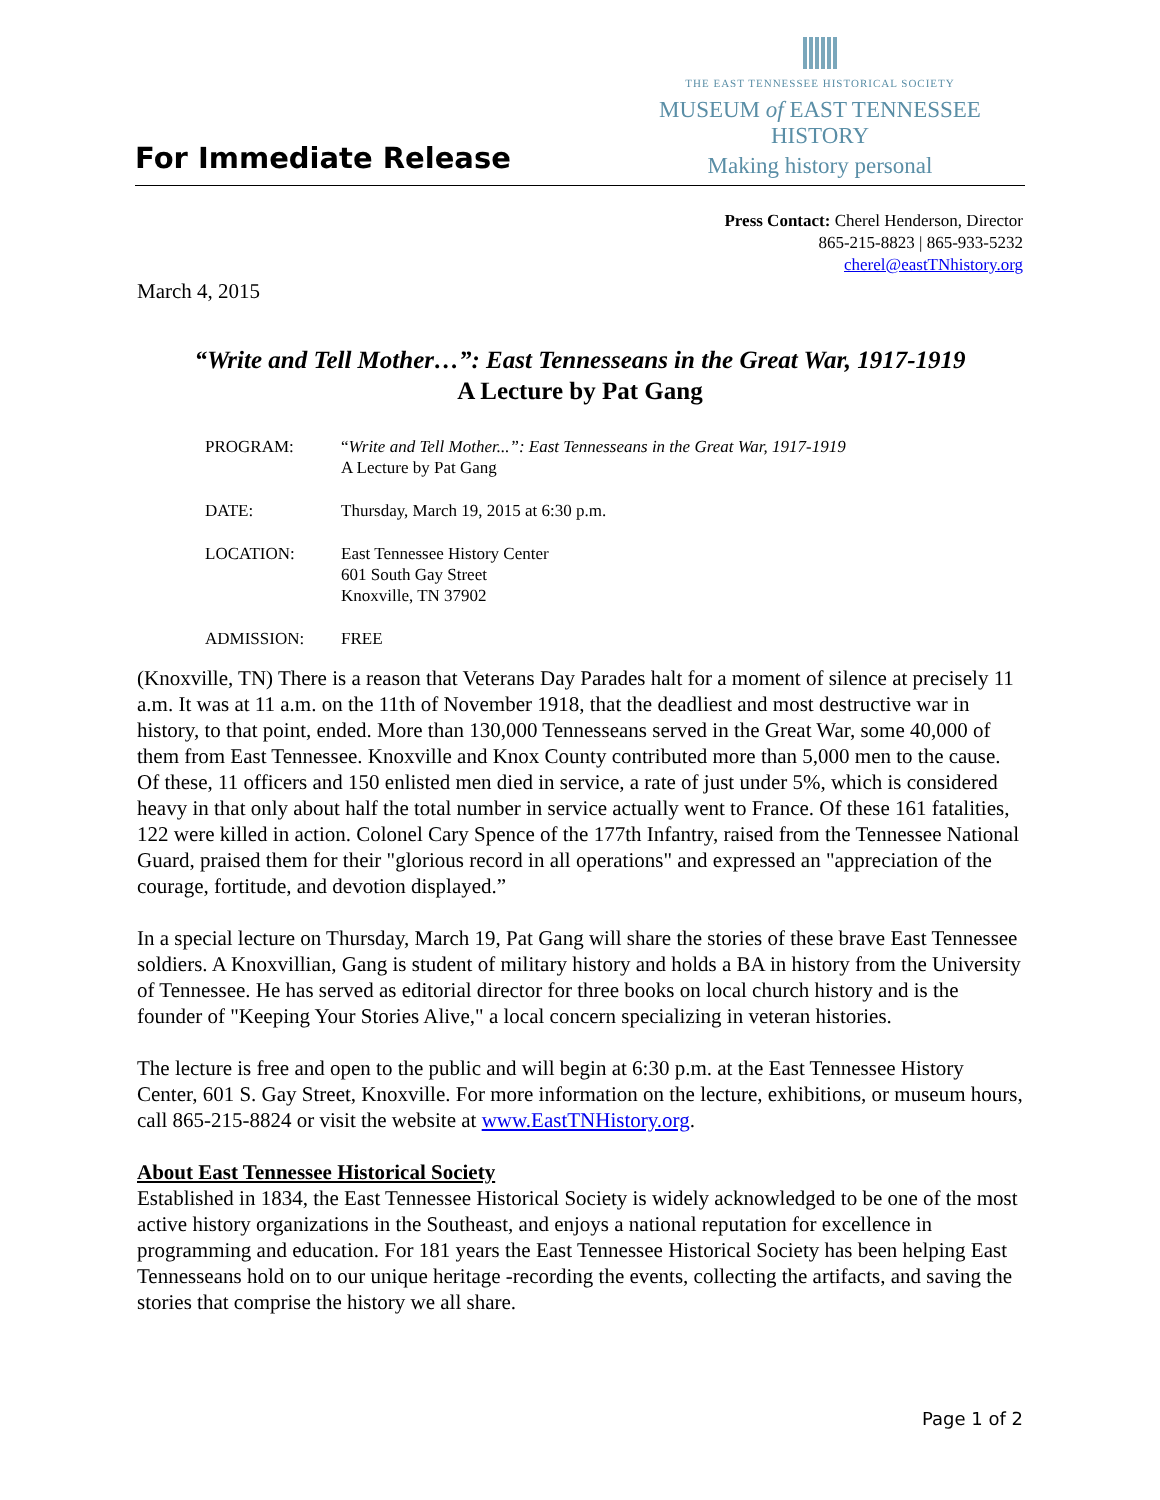For Immediate Release
THE EAST TENNESSEE HISTORICAL SOCIETY
MUSEUM of EAST TENNESSEE HISTORY
Making history personal
Press Contact: Cherel Henderson, Director
865-215-8823 | 865-933-5232
cherel@eastTNhistory.org
March 4, 2015
“Write and Tell Mother…”: East Tennesseans in the Great War, 1917-1919
A Lecture by Pat Gang
| PROGRAM: | “ Write and Tell Mother...”: East Tennesseans in the Great War, 1917-1919 A Lecture by Pat Gang |
| DATE: | Thursday, March 19, 2015 at 6:30 p.m. |
| LOCATION: | East Tennessee History Center 601 South Gay Street Knoxville, TN 37902 |
| ADMISSION: | FREE |
(Knoxville, TN) There is a reason that Veterans Day Parades halt for a moment of silence at precisely 11 a.m. It was at 11 a.m. on the 11th of November 1918, that the deadliest and most destructive war in history, to that point, ended. More than 130,000 Tennesseans served in the Great War, some 40,000 of them from East Tennessee. Knoxville and Knox County contributed more than 5,000 men to the cause. Of these, 11 officers and 150 enlisted men died in service, a rate of just under 5%, which is considered heavy in that only about half the total number in service actually went to France. Of these 161 fatalities, 122 were killed in action. Colonel Cary Spence of the 177th Infantry, raised from the Tennessee National Guard, praised them for their "glorious record in all operations" and expressed an "appreciation of the courage, fortitude, and devotion displayed.”
In a special lecture on Thursday, March 19, Pat Gang will share the stories of these brave East Tennessee soldiers. A Knoxvillian, Gang is student of military history and holds a BA in history from the University of Tennessee. He has served as editorial director for three books on local church history and is the founder of "Keeping Your Stories Alive," a local concern specializing in veteran histories.
The lecture is free and open to the public and will begin at 6:30 p.m. at the East Tennessee History Center, 601 S. Gay Street, Knoxville. For more information on the lecture, exhibitions, or museum hours, call 865-215-8824 or visit the website at www.EastTNHistory.org.
About East Tennessee Historical Society
Established in 1834, the East Tennessee Historical Society is widely acknowledged to be one of the most active history organizations in the Southeast, and enjoys a national reputation for excellence in programming and education. For 181 years the East Tennessee Historical Society has been helping East Tennesseans hold on to our unique heritage -recording the events, collecting the artifacts, and saving the stories that comprise the history we all share.
Page 1 of 2